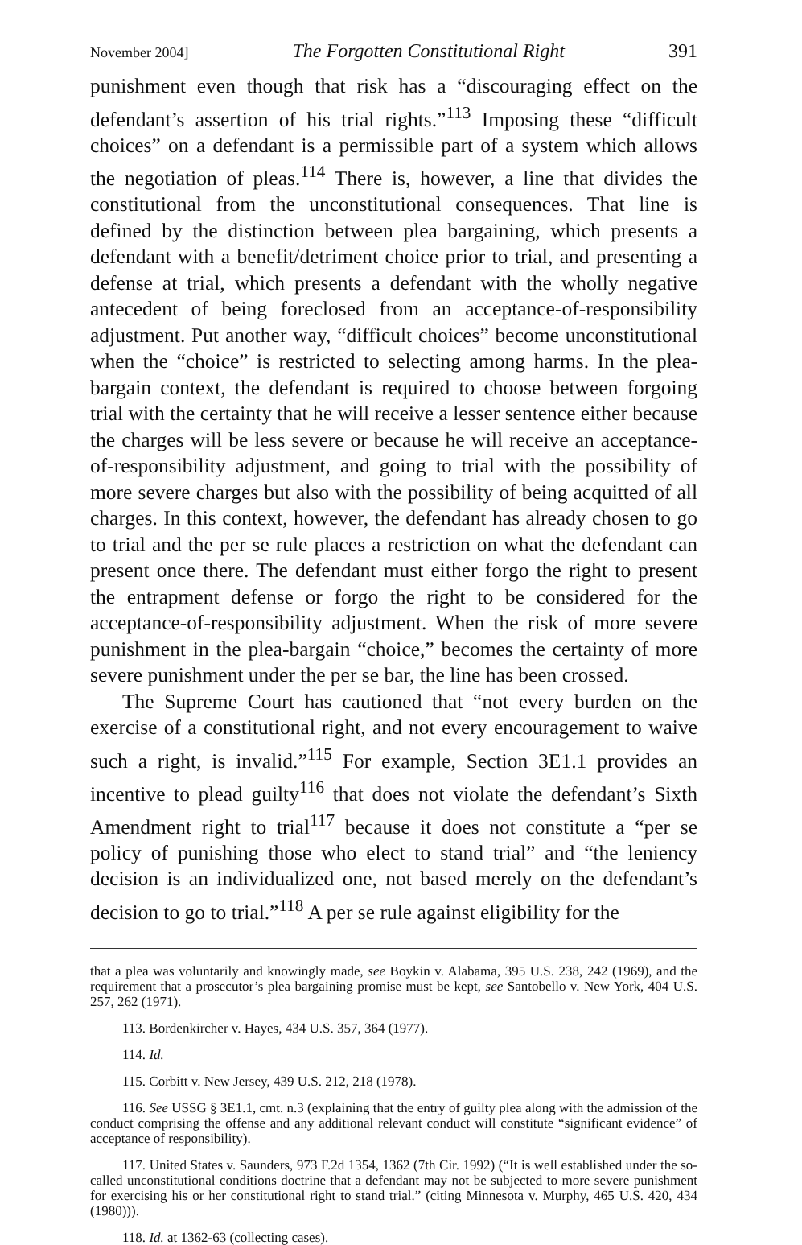November 2004] The Forgotten Constitutional Right 391
punishment even though that risk has a “discouraging effect on the defendant’s assertion of his trial rights.”<sup>113</sup> Imposing these “difficult choices” on a defendant is a permissible part of a system which allows the negotiation of pleas.<sup>114</sup> There is, however, a line that divides the constitutional from the unconstitutional consequences. That line is defined by the distinction between plea bargaining, which presents a defendant with a benefit/detriment choice prior to trial, and presenting a defense at trial, which presents a defendant with the wholly negative antecedent of being foreclosed from an acceptance-of-responsibility adjustment. Put another way, “difficult choices” become unconstitutional when the “choice” is restricted to selecting among harms. In the plea-bargain context, the defendant is required to choose between forgoing trial with the certainty that he will receive a lesser sentence either because the charges will be less severe or because he will receive an acceptance-of-responsibility adjustment, and going to trial with the possibility of more severe charges but also with the possibility of being acquitted of all charges. In this context, however, the defendant has already chosen to go to trial and the per se rule places a restriction on what the defendant can present once there. The defendant must either forgo the right to present the entrapment defense or forgo the right to be considered for the acceptance-of-responsibility adjustment. When the risk of more severe punishment in the plea-bargain “choice,” becomes the certainty of more severe punishment under the per se bar, the line has been crossed.
The Supreme Court has cautioned that “not every burden on the exercise of a constitutional right, and not every encouragement to waive such a right, is invalid.”<sup>115</sup> For example, Section 3E1.1 provides an incentive to plead guilty<sup>116</sup> that does not violate the defendant’s Sixth Amendment right to trial<sup>117</sup> because it does not constitute a “per se policy of punishing those who elect to stand trial” and “the leniency decision is an individualized one, not based merely on the defendant’s decision to go to trial.”<sup>118</sup> A per se rule against eligibility for the
that a plea was voluntarily and knowingly made, see Boykin v. Alabama, 395 U.S. 238, 242 (1969), and the requirement that a prosecutor’s plea bargaining promise must be kept, see Santobello v. New York, 404 U.S. 257, 262 (1971).
113. Bordenkircher v. Hayes, 434 U.S. 357, 364 (1977).
114. Id.
115. Corbitt v. New Jersey, 439 U.S. 212, 218 (1978).
116. See USSG § 3E1.1, cmt. n.3 (explaining that the entry of guilty plea along with the admission of the conduct comprising the offense and any additional relevant conduct will constitute “significant evidence” of acceptance of responsibility).
117. United States v. Saunders, 973 F.2d 1354, 1362 (7th Cir. 1992) (“It is well established under the so-called unconstitutional conditions doctrine that a defendant may not be subjected to more severe punishment for exercising his or her constitutional right to stand trial.” (citing Minnesota v. Murphy, 465 U.S. 420, 434 (1980))).
118. Id. at 1362-63 (collecting cases).